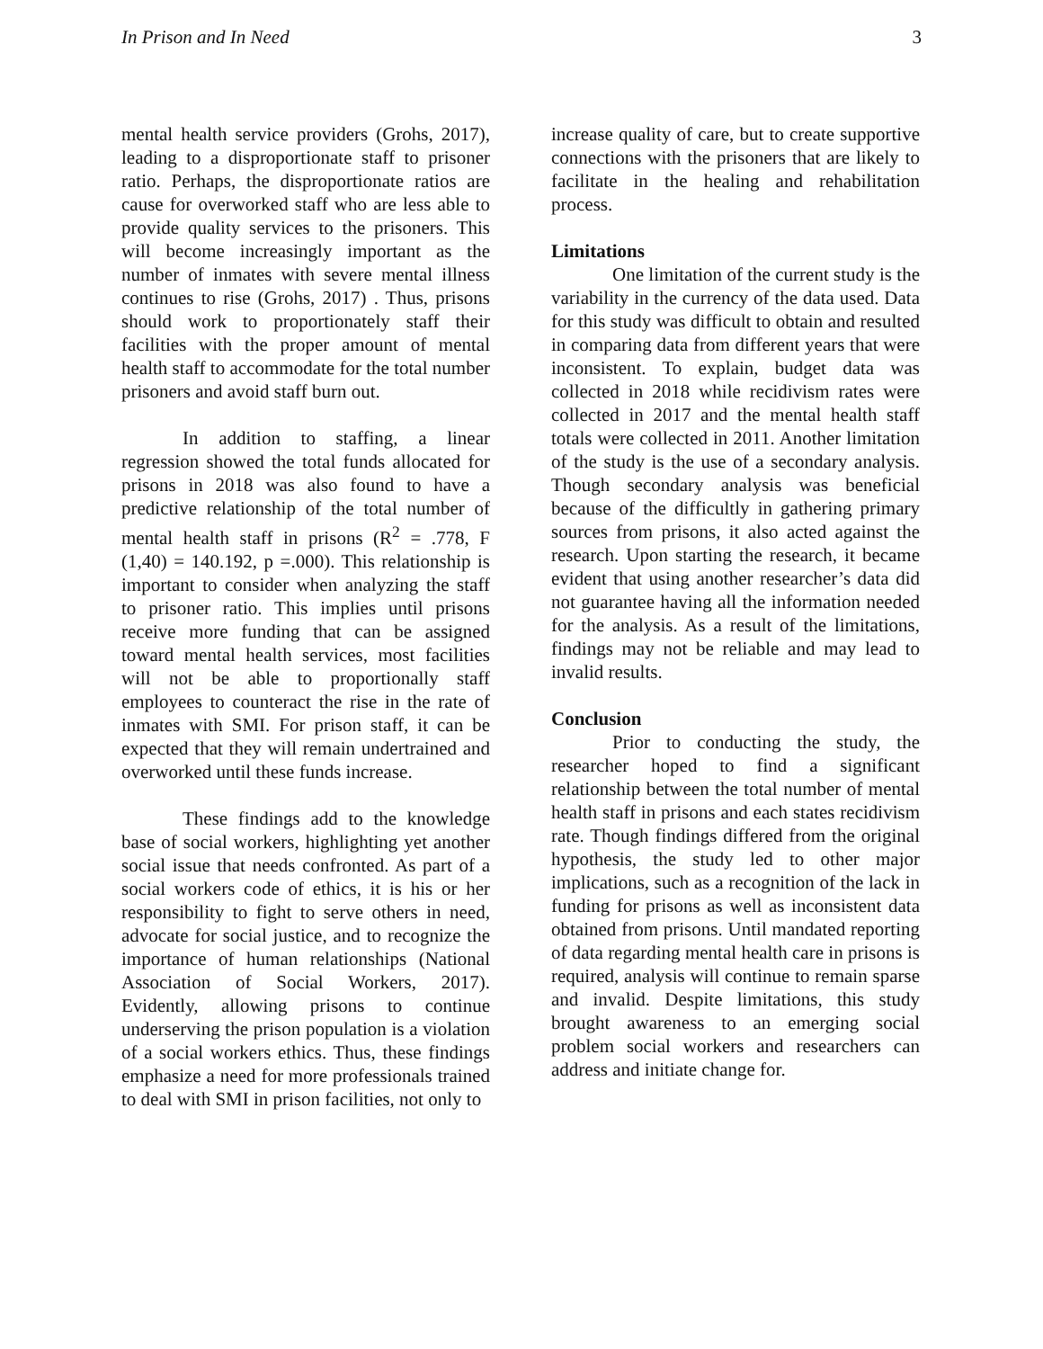In Prison and In Need 3
mental health service providers (Grohs, 2017), leading to a disproportionate staff to prisoner ratio. Perhaps, the disproportionate ratios are cause for overworked staff who are less able to provide quality services to the prisoners. This will become increasingly important as the number of inmates with severe mental illness continues to rise (Grohs, 2017) . Thus, prisons should work to proportionately staff their facilities with the proper amount of mental health staff to accommodate for the total number prisoners and avoid staff burn out.
In addition to staffing, a linear regression showed the total funds allocated for prisons in 2018 was also found to have a predictive relationship of the total number of mental health staff in prisons (R<sup>2</sup> = .778, F (1,40) = 140.192, p =.000). This relationship is important to consider when analyzing the staff to prisoner ratio. This implies until prisons receive more funding that can be assigned toward mental health services, most facilities will not be able to proportionally staff employees to counteract the rise in the rate of inmates with SMI. For prison staff, it can be expected that they will remain undertrained and overworked until these funds increase.
These findings add to the knowledge base of social workers, highlighting yet another social issue that needs confronted. As part of a social workers code of ethics, it is his or her responsibility to fight to serve others in need, advocate for social justice, and to recognize the importance of human relationships (National Association of Social Workers, 2017). Evidently, allowing prisons to continue underserving the prison population is a violation of a social workers ethics. Thus, these findings emphasize a need for more professionals trained to deal with SMI in prison facilities, not only to
increase quality of care, but to create supportive connections with the prisoners that are likely to facilitate in the healing and rehabilitation process.
Limitations
One limitation of the current study is the variability in the currency of the data used. Data for this study was difficult to obtain and resulted in comparing data from different years that were inconsistent. To explain, budget data was collected in 2018 while recidivism rates were collected in 2017 and the mental health staff totals were collected in 2011. Another limitation of the study is the use of a secondary analysis. Though secondary analysis was beneficial because of the difficultly in gathering primary sources from prisons, it also acted against the research. Upon starting the research, it became evident that using another researcher’s data did not guarantee having all the information needed for the analysis. As a result of the limitations, findings may not be reliable and may lead to invalid results.
Conclusion
Prior to conducting the study, the researcher hoped to find a significant relationship between the total number of mental health staff in prisons and each states recidivism rate. Though findings differed from the original hypothesis, the study led to other major implications, such as a recognition of the lack in funding for prisons as well as inconsistent data obtained from prisons. Until mandated reporting of data regarding mental health care in prisons is required, analysis will continue to remain sparse and invalid. Despite limitations, this study brought awareness to an emerging social problem social workers and researchers can address and initiate change for.